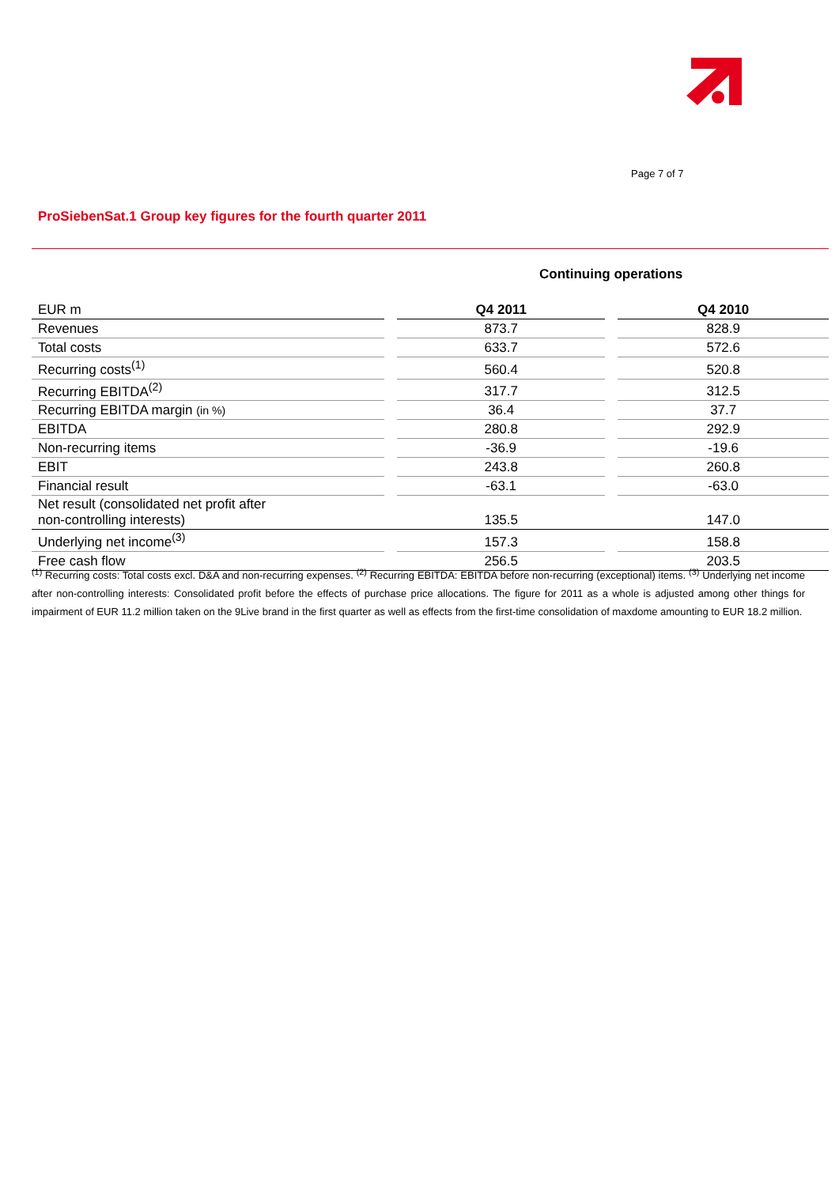Page 7 of 7
ProSiebenSat.1 Group key figures for the fourth quarter 2011
Continuing operations
| EUR m | | Q4 2011 | | Q4 2010 |
| --- | --- | --- | --- | --- |
| Revenues | | 873.7 | | 828.9 |
| Total costs | | 633.7 | | 572.6 |
| Recurring costs<sup>(1)</sup> | | 560.4 | | 520.8 |
| Recurring EBITDA<sup>(2)</sup> | | 317.7 | | 312.5 |
| Recurring EBITDA margin (in %) | | 36.4 | | 37.7 |
| EBITDA | | 280.8 | | 292.9 |
| Non-recurring items | | -36.9 | | -19.6 |
| EBIT | | 243.8 | | 260.8 |
| Financial result | | -63.1 | | -63.0 |
| Net result (consolidated net profit after non-controlling interests) | | 135.5 | | 147.0 |
| Underlying net income<sup>(3)</sup> | | 157.3 | | 158.8 |
| Free cash flow | | 256.5 | | 203.5 |
<sup>(1)</sup> Recurring costs: Total costs excl. D&A and non-recurring expenses. <sup>(2)</sup> Recurring EBITDA: EBITDA before non-recurring (exceptional) items. <sup>(3)</sup> Underlying net income after non-controlling interests: Consolidated profit before the effects of purchase price allocations. The figure for 2011 as a whole is adjusted among other things for impairment of EUR 11.2 million taken on the 9Live brand in the first quarter as well as effects from the first-time consolidation of maxdome amounting to EUR 18.2 million.